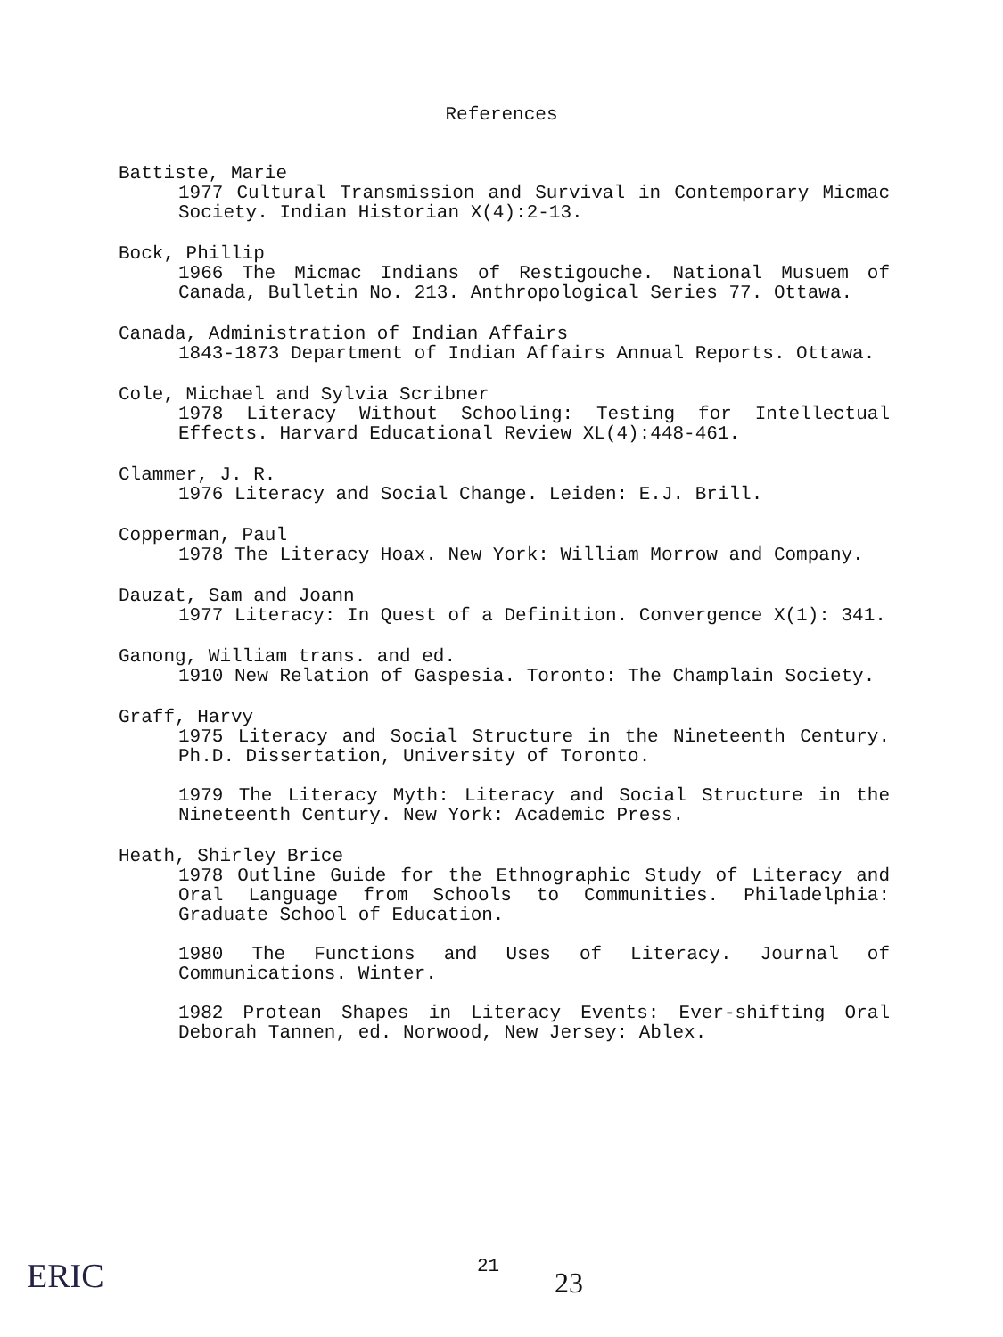References
Battiste, Marie
1977 Cultural Transmission and Survival in Contemporary Micmac Society. Indian Historian X(4):2-13.
Bock, Phillip
1966 The Micmac Indians of Restigouche. National Musuem of Canada, Bulletin No. 213. Anthropological Series 77. Ottawa.
Canada, Administration of Indian Affairs
1843-1873 Department of Indian Affairs Annual Reports. Ottawa.
Cole, Michael and Sylvia Scribner
1978 Literacy Without Schooling: Testing for Intellectual Effects. Harvard Educational Review XL(4):448-461.
Clammer, J. R.
1976 Literacy and Social Change. Leiden: E.J. Brill.
Copperman, Paul
1978 The Literacy Hoax. New York: William Morrow and Company.
Dauzat, Sam and Joann
1977 Literacy: In Quest of a Definition. Convergence X(1): 341.
Ganong, William trans. and ed.
1910 New Relation of Gaspesia. Toronto: The Champlain Society.
Graff, Harvy
1975 Literacy and Social Structure in the Nineteenth Century. Ph.D. Dissertation, University of Toronto.
1979 The Literacy Myth: Literacy and Social Structure in the Nineteenth Century. New York: Academic Press.
Heath, Shirley Brice
1978 Outline Guide for the Ethnographic Study of Literacy and Oral Language from Schools to Communities. Philadelphia: Graduate School of Education.
1980 The Functions and Uses of Literacy. Journal of Communications. Winter.
1982 Protean Shapes in Literacy Events: Ever-shifting Oral Deborah Tannen, ed. Norwood, New Jersey: Ablex.
ERIC 21
23